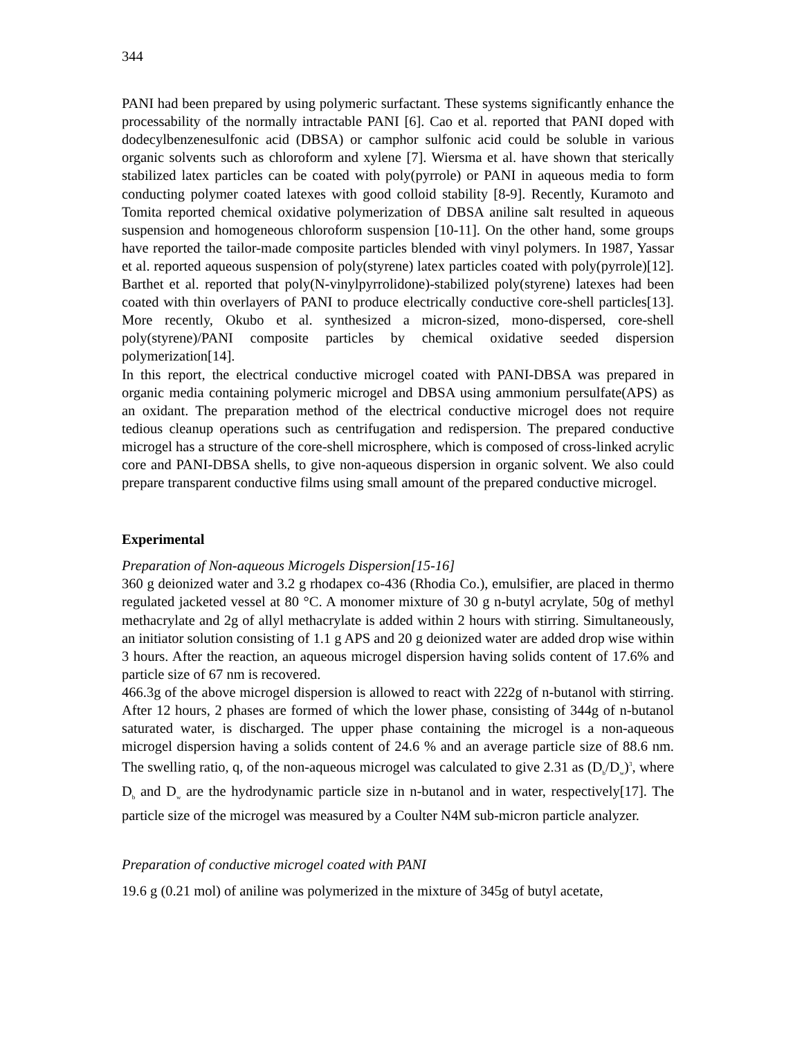344
PANI had been prepared by using polymeric surfactant. These systems significantly enhance the processability of the normally intractable PANI [6]. Cao et al. reported that PANI doped with dodecylbenzenesulfonic acid (DBSA) or camphor sulfonic acid could be soluble in various organic solvents such as chloroform and xylene [7]. Wiersma et al. have shown that sterically stabilized latex particles can be coated with poly(pyrrole) or PANI in aqueous media to form conducting polymer coated latexes with good colloid stability [8-9]. Recently, Kuramoto and Tomita reported chemical oxidative polymerization of DBSA aniline salt resulted in aqueous suspension and homogeneous chloroform suspension [10-11]. On the other hand, some groups have reported the tailor-made composite particles blended with vinyl polymers. In 1987, Yassar et al. reported aqueous suspension of poly(styrene) latex particles coated with poly(pyrrole)[12]. Barthet et al. reported that poly(N-vinylpyrrolidone)-stabilized poly(styrene) latexes had been coated with thin overlayers of PANI to produce electrically conductive core-shell particles[13]. More recently, Okubo et al. synthesized a micron-sized, mono-dispersed, core-shell poly(styrene)/PANI composite particles by chemical oxidative seeded dispersion polymerization[14].
In this report, the electrical conductive microgel coated with PANI-DBSA was prepared in organic media containing polymeric microgel and DBSA using ammonium persulfate(APS) as an oxidant. The preparation method of the electrical conductive microgel does not require tedious cleanup operations such as centrifugation and redispersion. The prepared conductive microgel has a structure of the core-shell microsphere, which is composed of cross-linked acrylic core and PANI-DBSA shells, to give non-aqueous dispersion in organic solvent. We also could prepare transparent conductive films using small amount of the prepared conductive microgel.
Experimental
Preparation of Non-aqueous Microgels Dispersion[15-16]
360 g deionized water and 3.2 g rhodapex co-436 (Rhodia Co.), emulsifier, are placed in thermo regulated jacketed vessel at 80 °C. A monomer mixture of 30 g n-butyl acrylate, 50g of methyl methacrylate and 2g of allyl methacrylate is added within 2 hours with stirring. Simultaneously, an initiator solution consisting of 1.1 g APS and 20 g deionized water are added drop wise within 3 hours. After the reaction, an aqueous microgel dispersion having solids content of 17.6% and particle size of 67 nm is recovered.
466.3g of the above microgel dispersion is allowed to react with 222g of n-butanol with stirring. After 12 hours, 2 phases are formed of which the lower phase, consisting of 344g of n-butanol saturated water, is discharged. The upper phase containing the microgel is a non-aqueous microgel dispersion having a solids content of 24.6 % and an average particle size of 88.6 nm. The swelling ratio, q, of the non-aqueous microgel was calculated to give 2.31 as (D<sub>b</sub>/D<sub>w</sub>)<sup>3</sup>, where D<sub>b</sub> and D<sub>w</sub> are the hydrodynamic particle size in n-butanol and in water, respectively[17]. The particle size of the microgel was measured by a Coulter N4M sub-micron particle analyzer.
Preparation of conductive microgel coated with PANI
19.6 g (0.21 mol) of aniline was polymerized in the mixture of 345g of butyl acetate,